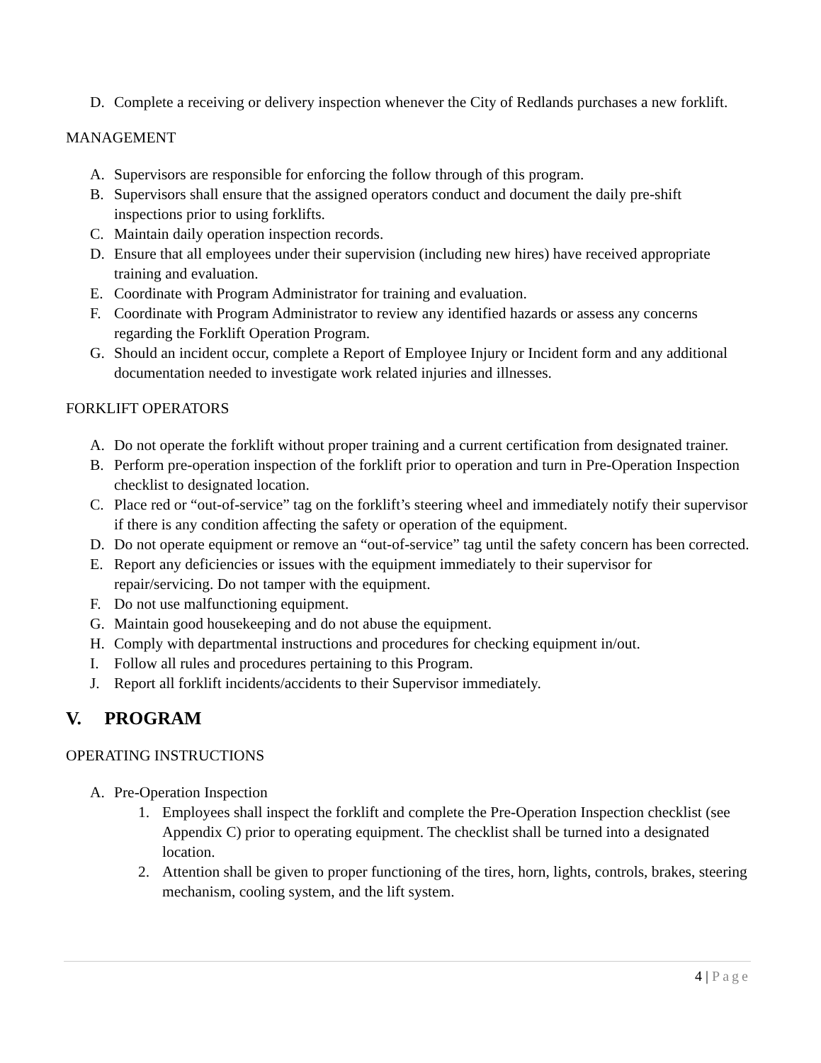D. Complete a receiving or delivery inspection whenever the City of Redlands purchases a new forklift.
MANAGEMENT
A. Supervisors are responsible for enforcing the follow through of this program.
B. Supervisors shall ensure that the assigned operators conduct and document the daily pre-shift inspections prior to using forklifts.
C. Maintain daily operation inspection records.
D. Ensure that all employees under their supervision (including new hires) have received appropriate training and evaluation.
E. Coordinate with Program Administrator for training and evaluation.
F. Coordinate with Program Administrator to review any identified hazards or assess any concerns regarding the Forklift Operation Program.
G. Should an incident occur, complete a Report of Employee Injury or Incident form and any additional documentation needed to investigate work related injuries and illnesses.
FORKLIFT OPERATORS
A. Do not operate the forklift without proper training and a current certification from designated trainer.
B. Perform pre-operation inspection of the forklift prior to operation and turn in Pre-Operation Inspection checklist to designated location.
C. Place red or “out-of-service” tag on the forklift’s steering wheel and immediately notify their supervisor if there is any condition affecting the safety or operation of the equipment.
D. Do not operate equipment or remove an “out-of-service” tag until the safety concern has been corrected.
E. Report any deficiencies or issues with the equipment immediately to their supervisor for repair/servicing. Do not tamper with the equipment.
F. Do not use malfunctioning equipment.
G. Maintain good housekeeping and do not abuse the equipment.
H. Comply with departmental instructions and procedures for checking equipment in/out.
I. Follow all rules and procedures pertaining to this Program.
J. Report all forklift incidents/accidents to their Supervisor immediately.
V. PROGRAM
OPERATING INSTRUCTIONS
A. Pre-Operation Inspection
1. Employees shall inspect the forklift and complete the Pre-Operation Inspection checklist (see Appendix C) prior to operating equipment. The checklist shall be turned into a designated location.
2. Attention shall be given to proper functioning of the tires, horn, lights, controls, brakes, steering mechanism, cooling system, and the lift system.
4 | Page